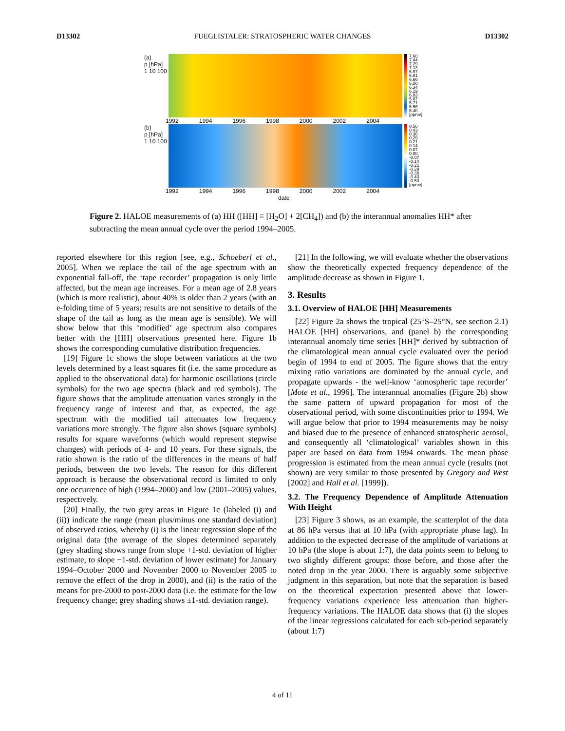D13302 FUEGLISTALER: STRATOSPHERIC WATER CHANGES D13302
(a)
p [hPa]
1 10 100
7.60
7.44
7.29
7.13
6.97
6.81
6.66
6.50
6.34
6.19
6.03
5.87
5.71
5.56
5.40
[ppmv]
1992 1994 1996 1998 2000 2002 2004
(b)
p [hPa]
1 10 100
0.50
0.43
0.36
0.29
0.21
0.14
0.07
0.00
-0.07
-0.14
-0.21
-0.29
-0.36
-0.43
-0.50
[ppmv]
1992 1994 1996 1998 2000 2002 2004
date
Figure 2. HALOE measurements of (a) HH ([HH] ≡ [H<sub>2</sub>O] + 2[CH<sub>4</sub>]) and (b) the interannual anomalies HH* after subtracting the mean annual cycle over the period 1994–2005.
reported elsewhere for this region [see, e.g., Schoeberl et al., 2005]. When we replace the tail of the age spectrum with an exponential fall-off, the ‘tape recorder’ propagation is only little affected, but the mean age increases. For a mean age of 2.8 years (which is more realistic), about 40% is older than 2 years (with an e-folding time of 5 years; results are not sensitive to details of the shape of the tail as long as the mean age is sensible). We will show below that this ‘modified’ age spectrum also compares better with the [HH] observations presented here. Figure 1b shows the corresponding cumulative distribution frequencies.
[19] Figure 1c shows the slope between variations at the two levels determined by a least squares fit (i.e. the same procedure as applied to the observational data) for harmonic oscillations (circle symbols) for the two age spectra (black and red symbols). The figure shows that the amplitude attenuation varies strongly in the frequency range of interest and that, as expected, the age spectrum with the modified tail attenuates low frequency variations more strongly. The figure also shows (square symbols) results for square waveforms (which would represent stepwise changes) with periods of 4- and 10 years. For these signals, the ratio shown is the ratio of the differences in the means of half periods, between the two levels. The reason for this different approach is because the observational record is limited to only one occurrence of high (1994–2000) and low (2001–2005) values, respectively.
[20] Finally, the two grey areas in Figure 1c (labeled (i) and (ii)) indicate the range (mean plus/minus one standard deviation) of observed ratios, whereby (i) is the linear regression slope of the original data (the average of the slopes determined separately (grey shading shows range from slope +1-std. deviation of higher estimate, to slope −1-std. deviation of lower estimate) for January 1994–October 2000 and November 2000 to November 2005 to remove the effect of the drop in 2000), and (ii) is the ratio of the means for pre-2000 to post-2000 data (i.e. the estimate for the low frequency change; grey shading shows ±1-std. deviation range).
[21] In the following, we will evaluate whether the observations show the theoretically expected frequency dependence of the amplitude decrease as shown in Figure 1.
3. Results
3.1. Overview of HALOE [HH] Measurements
[22] Figure 2a shows the tropical (25°S–25°N, see section 2.1) HALOE [HH] observations, and (panel b) the corresponding interannual anomaly time series [HH]* derived by subtraction of the climatological mean annual cycle evaluated over the period begin of 1994 to end of 2005. The figure shows that the entry mixing ratio variations are dominated by the annual cycle, and propagate upwards - the well-know ‘atmospheric tape recorder’ [Mote et al., 1996]. The interannual anomalies (Figure 2b) show the same pattern of upward propagation for most of the observational period, with some discontinuities prior to 1994. We will argue below that prior to 1994 measurements may be noisy and biased due to the presence of enhanced stratospheric aerosol, and consequently all ‘climatological’ variables shown in this paper are based on data from 1994 onwards. The mean phase progression is estimated from the mean annual cycle (results (not shown) are very similar to those presented by Gregory and West [2002] and Hall et al. [1999]).
3.2. The Frequency Dependence of Amplitude Attenuation With Height
[23] Figure 3 shows, as an example, the scatterplot of the data at 86 hPa versus that at 10 hPa (with appropriate phase lag). In addition to the expected decrease of the amplitude of variations at 10 hPa (the slope is about 1:7), the data points seem to belong to two slightly different groups: those before, and those after the noted drop in the year 2000. There is arguably some subjective judgment in this separation, but note that the separation is based on the theoretical expectation presented above that lower-frequency variations experience less attenuation than higher-frequency variations. The HALOE data shows that (i) the slopes of the linear regressions calculated for each sub-period separately (about 1:7)
4 of 11